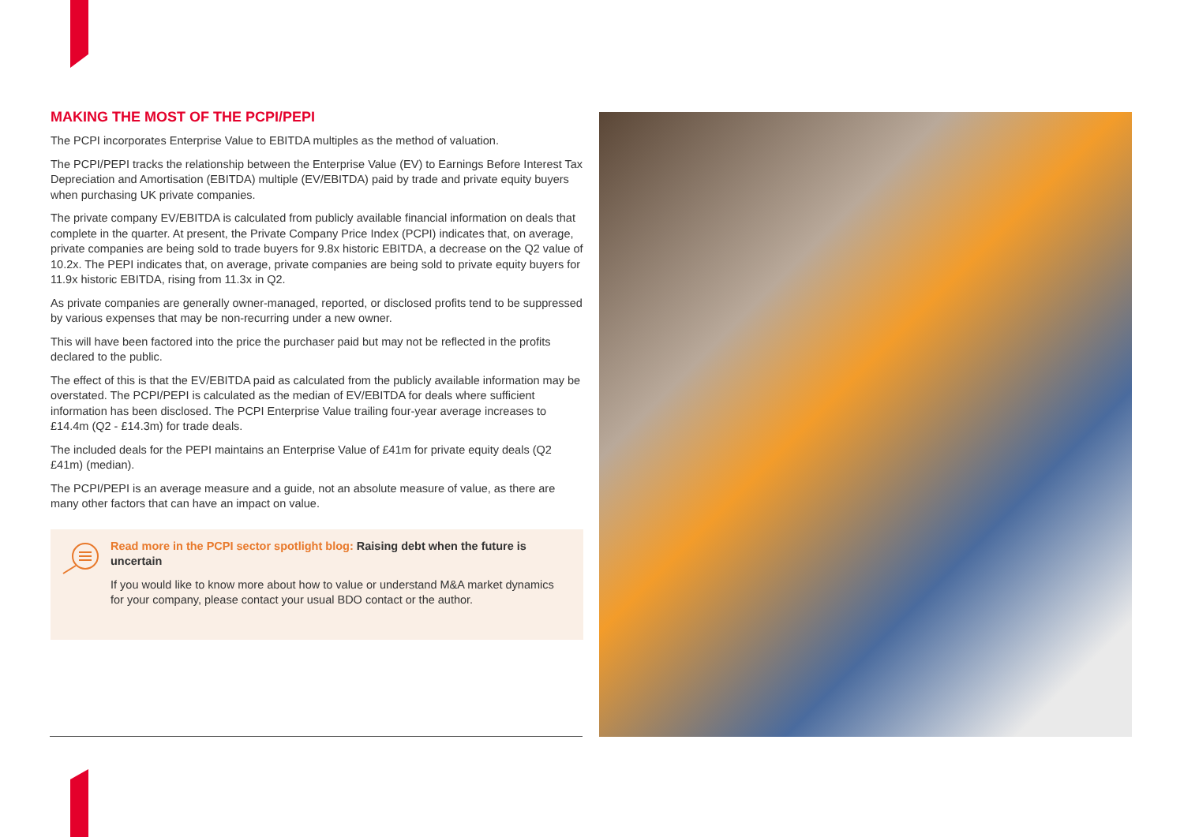MAKING THE MOST OF THE PCPI/PEPI
The PCPI incorporates Enterprise Value to EBITDA multiples as the method of valuation.
The PCPI/PEPI tracks the relationship between the Enterprise Value (EV) to Earnings Before Interest Tax Depreciation and Amortisation (EBITDA) multiple (EV/EBITDA) paid by trade and private equity buyers when purchasing UK private companies.
The private company EV/EBITDA is calculated from publicly available financial information on deals that complete in the quarter. At present, the Private Company Price Index (PCPI) indicates that, on average, private companies are being sold to trade buyers for 9.8x historic EBITDA, a decrease on the Q2 value of 10.2x. The PEPI indicates that, on average, private companies are being sold to private equity buyers for 11.9x historic EBITDA, rising from 11.3x in Q2.
As private companies are generally owner-managed, reported, or disclosed profits tend to be suppressed by various expenses that may be non-recurring under a new owner.
This will have been factored into the price the purchaser paid but may not be reflected in the profits declared to the public.
The effect of this is that the EV/EBITDA paid as calculated from the publicly available information may be overstated. The PCPI/PEPI is calculated as the median of EV/EBITDA for deals where sufficient information has been disclosed. The PCPI Enterprise Value trailing four-year average increases to £14.4m (Q2 - £14.3m) for trade deals.
The included deals for the PEPI maintains an Enterprise Value of £41m for private equity deals (Q2 £41m) (median).
The PCPI/PEPI is an average measure and a guide, not an absolute measure of value, as there are many other factors that can have an impact on value.
Read more in the PCPI sector spotlight blog: Raising debt when the future is uncertain
If you would like to know more about how to value or understand M&A market dynamics for your company, please contact your usual BDO contact or the author.